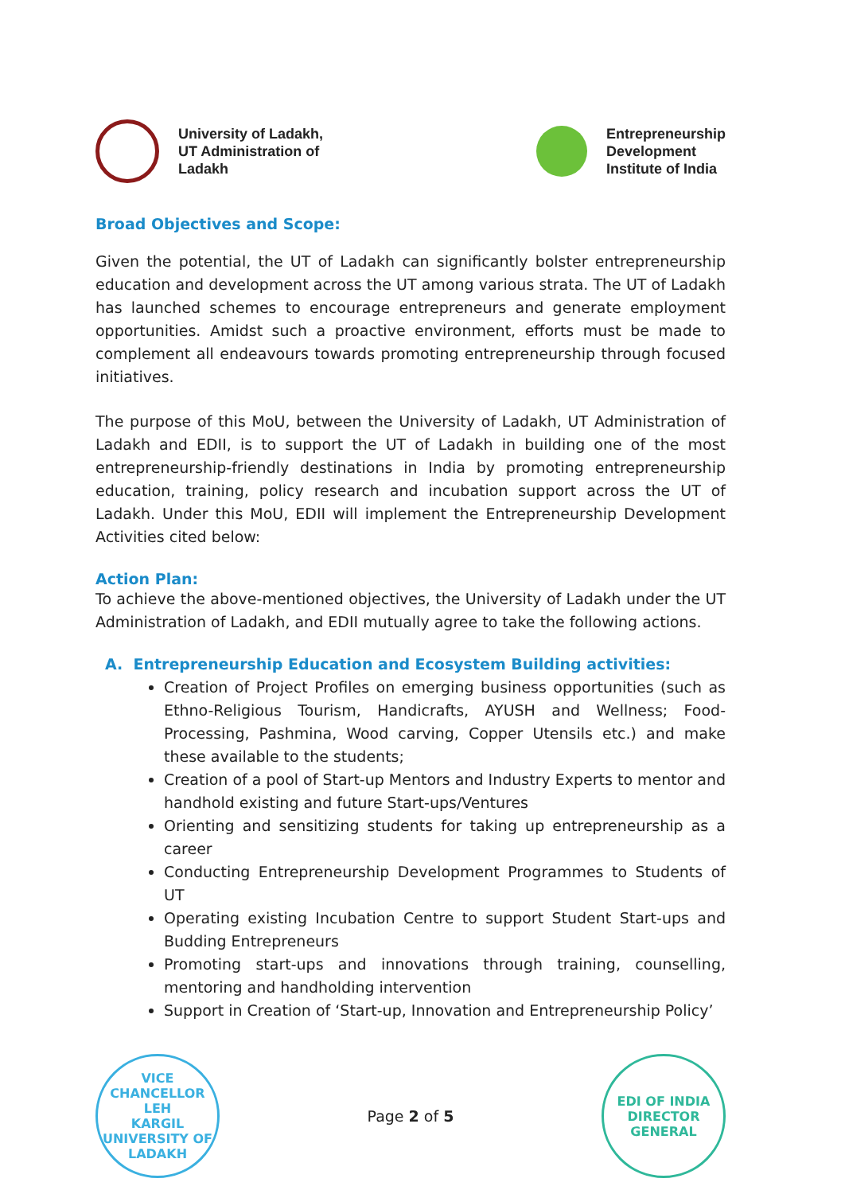University of Ladakh,
UT Administration of
Ladakh
Entrepreneurship
Development
Institute of India
Broad Objectives and Scope:
Given the potential, the UT of Ladakh can significantly bolster entrepreneurship education and development across the UT among various strata. The UT of Ladakh has launched schemes to encourage entrepreneurs and generate employment opportunities. Amidst such a proactive environment, efforts must be made to complement all endeavours towards promoting entrepreneurship through focused initiatives.
The purpose of this MoU, between the University of Ladakh, UT Administration of Ladakh and EDII, is to support the UT of Ladakh in building one of the most entrepreneurship-friendly destinations in India by promoting entrepreneurship education, training, policy research and incubation support across the UT of Ladakh. Under this MoU, EDII will implement the Entrepreneurship Development Activities cited below:
Action Plan:
To achieve the above-mentioned objectives, the University of Ladakh under the UT Administration of Ladakh, and EDII mutually agree to take the following actions.
A. Entrepreneurship Education and Ecosystem Building activities:
Creation of Project Profiles on emerging business opportunities (such as Ethno-Religious Tourism, Handicrafts, AYUSH and Wellness; Food-Processing, Pashmina, Wood carving, Copper Utensils etc.) and make these available to the students;
Creation of a pool of Start-up Mentors and Industry Experts to mentor and handhold existing and future Start-ups/Ventures
Orienting and sensitizing students for taking up entrepreneurship as a career
Conducting Entrepreneurship Development Programmes to Students of UT
Operating existing Incubation Centre to support Student Start-ups and Budding Entrepreneurs
Promoting start-ups and innovations through training, counselling, mentoring and handholding intervention
Support in Creation of ‘Start-up, Innovation and Entrepreneurship Policy’
VICE CHANCELLOR
LEH
KARGIL
UNIVERSITY OF LADAKH
Page 2 of 5
EDI OF INDIA
DIRECTOR GENERAL